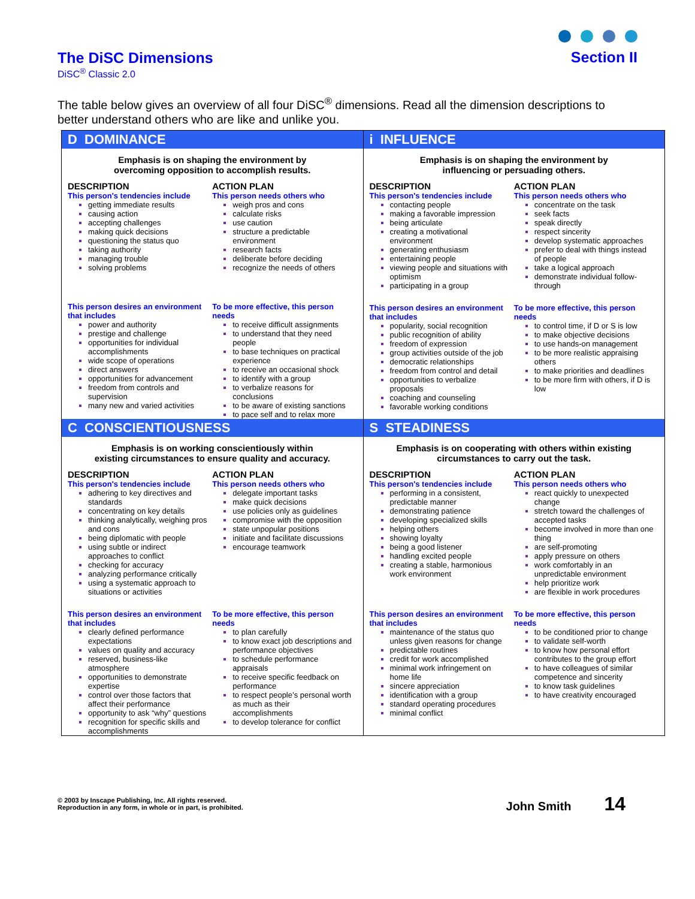The DiSC Dimensions
DiSC<sup>®</sup> Classic 2.0
Section II
The table below gives an overview of all four DiSC<sup>®</sup> dimensions. Read all the dimension descriptions to better understand others who are like and unlike you.
| D DOMINANCE Emphasis is on shaping the environment by overcoming opposition to accomplish results. DESCRIPTION This person's tendencies include getting immediate results causing action accepting challenges making quick decisions questioning the status quo taking authority managing trouble solving problems ACTION PLAN This person needs others who weigh pros and cons calculate risks use caution structure a predictable environment research facts deliberate before deciding recognize the needs of others This person desires an environment that includes power and authority prestige and challenge opportunities for individual accomplishments wide scope of operations direct answers opportunities for advancement freedom from controls and supervision many new and varied activities To be more effective, this person needs to receive difficult assignments to understand that they need people to base techniques on practical experience to receive an occasional shock to identify with a group to verbalize reasons for conclusions to be aware of existing sanctions to pace self and to relax more | i INFLUENCE Emphasis is on shaping the environment by influencing or persuading others. DESCRIPTION This person's tendencies include contacting people making a favorable impression being articulate creating a motivational environment generating enthusiasm entertaining people viewing people and situations with optimism participating in a group ACTION PLAN This person needs others who concentrate on the task seek facts speak directly respect sincerity develop systematic approaches prefer to deal with things instead of people take a logical approach demonstrate individual follow-through This person desires an environment that includes popularity, social recognition public recognition of ability freedom of expression group activities outside of the job democratic relationships freedom from control and detail opportunities to verbalize proposals coaching and counseling favorable working conditions To be more effective, this person needs to control time, if D or S is low to make objective decisions to use hands-on management to be more realistic appraising others to make priorities and deadlines to be more firm with others, if D is low |
| C CONSCIENTIOUSNESS Emphasis is on working conscientiously within existing circumstances to ensure quality and accuracy. DESCRIPTION This person's tendencies include adhering to key directives and standards concentrating on key details thinking analytically, weighing pros and cons being diplomatic with people using subtle or indirect approaches to conflict checking for accuracy analyzing performance critically using a systematic approach to situations or activities ACTION PLAN This person needs others who delegate important tasks make quick decisions use policies only as guidelines compromise with the opposition state unpopular positions initiate and facilitate discussions encourage teamwork This person desires an environment that includes clearly defined performance expectations values on quality and accuracy reserved, business-like atmosphere opportunities to demonstrate expertise control over those factors that affect their performance opportunity to ask “why” questions recognition for specific skills and accomplishments To be more effective, this person needs to plan carefully to know exact job descriptions and performance objectives to schedule performance appraisals to receive specific feedback on performance to respect people’s personal worth as much as their accomplishments to develop tolerance for conflict | S STEADINESS Emphasis is on cooperating with others within existing circumstances to carry out the task. DESCRIPTION This person's tendencies include performing in a consistent, predictable manner demonstrating patience developing specialized skills helping others showing loyalty being a good listener handling excited people creating a stable, harmonious work environment ACTION PLAN This person needs others who react quickly to unexpected change stretch toward the challenges of accepted tasks become involved in more than one thing are self-promoting apply pressure on others work comfortably in an unpredictable environment help prioritize work are flexible in work procedures This person desires an environment that includes maintenance of the status quo unless given reasons for change predictable routines credit for work accomplished minimal work infringement on home life sincere appreciation identification with a group standard operating procedures minimal conflict To be more effective, this person needs to be conditioned prior to change to validate self-worth to know how personal effort contributes to the group effort to have colleagues of similar competence and sincerity to know task guidelines to have creativity encouraged |
© 2003 by Inscape Publishing, Inc. All rights reserved.
Reproduction in any form, in whole or in part, is prohibited.
John Smith 14